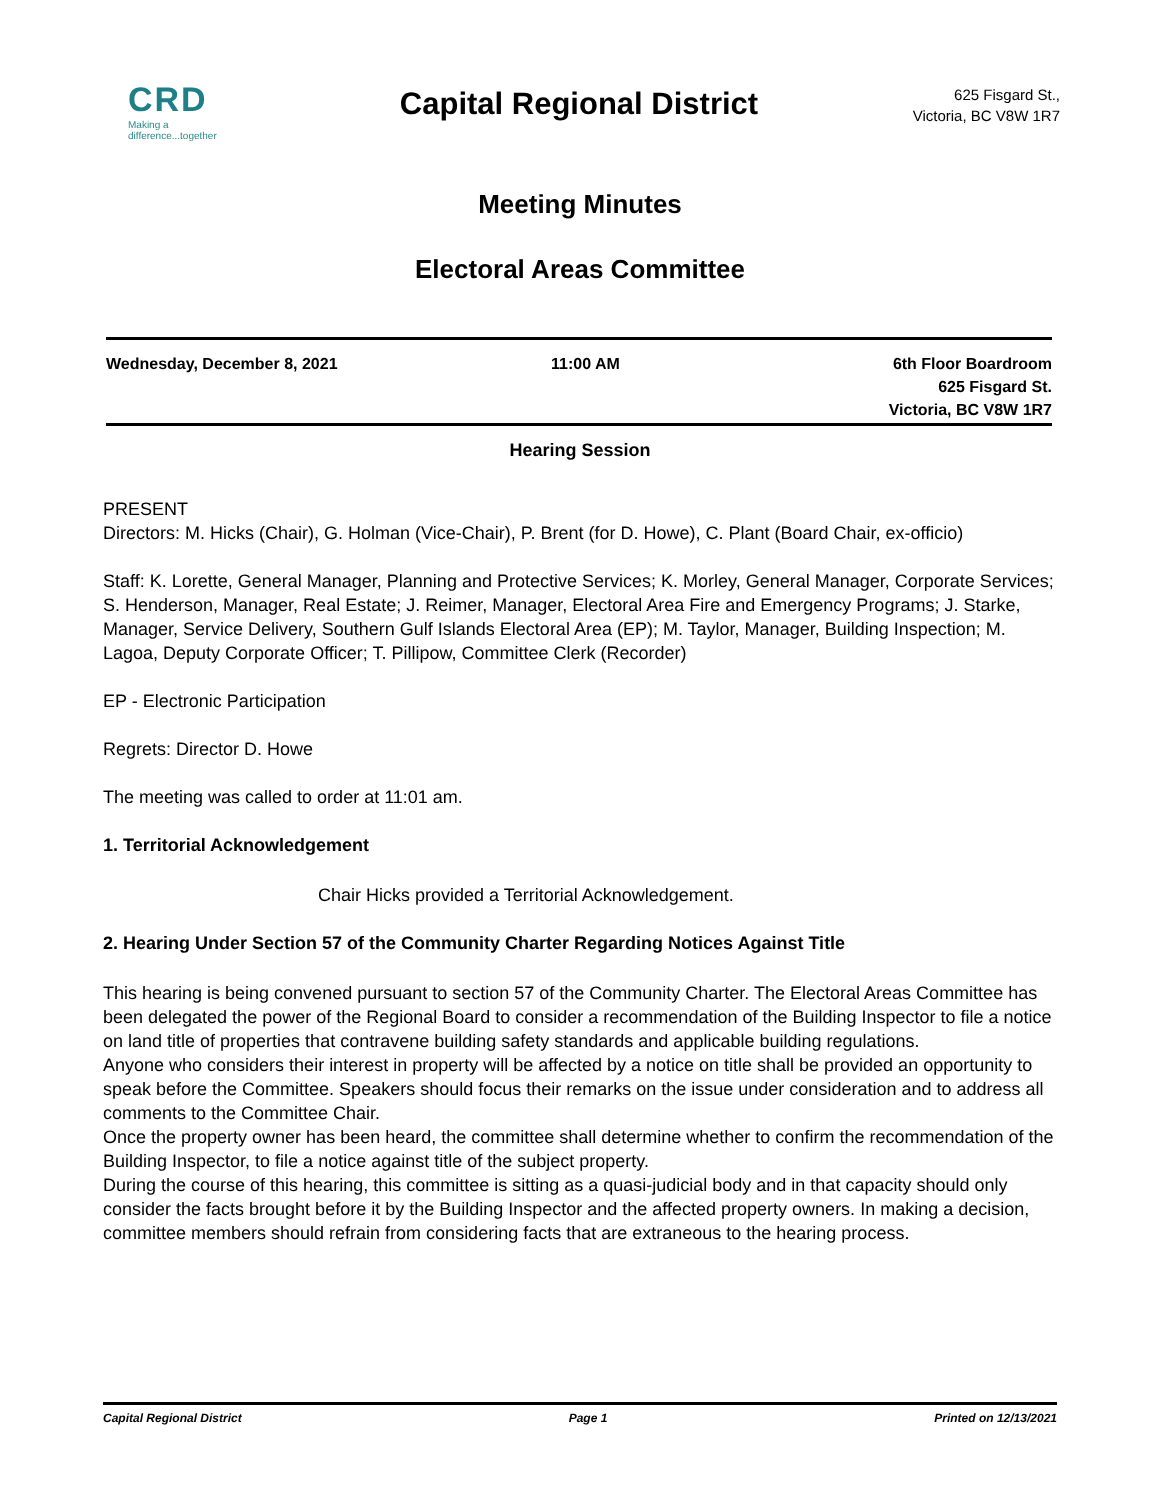CRD
Making a difference...together
Capital Regional District
625 Fisgard St.,
Victoria, BC V8W 1R7
Meeting Minutes
Electoral Areas Committee
Wednesday, December 8, 2021 11:00 AM 6th Floor Boardroom
625 Fisgard St.
Victoria, BC V8W 1R7
Hearing Session
PRESENT
Directors: M. Hicks (Chair), G. Holman (Vice-Chair), P. Brent (for D. Howe), C. Plant (Board Chair, ex-officio)
Staff: K. Lorette, General Manager, Planning and Protective Services; K. Morley, General Manager, Corporate Services; S. Henderson, Manager, Real Estate; J. Reimer, Manager, Electoral Area Fire and Emergency Programs; J. Starke, Manager, Service Delivery, Southern Gulf Islands Electoral Area (EP); M. Taylor, Manager, Building Inspection; M. Lagoa, Deputy Corporate Officer; T. Pillipow, Committee Clerk (Recorder)
EP - Electronic Participation
Regrets: Director D. Howe
The meeting was called to order at 11:01 am.
1. Territorial Acknowledgement
Chair Hicks provided a Territorial Acknowledgement.
2. Hearing Under Section 57 of the Community Charter Regarding Notices Against Title
This hearing is being convened pursuant to section 57 of the Community Charter. The Electoral Areas Committee has been delegated the power of the Regional Board to consider a recommendation of the Building Inspector to file a notice on land title of properties that contravene building safety standards and applicable building regulations.
Anyone who considers their interest in property will be affected by a notice on title shall be provided an opportunity to speak before the Committee. Speakers should focus their remarks on the issue under consideration and to address all comments to the Committee Chair.
Once the property owner has been heard, the committee shall determine whether to confirm the recommendation of the Building Inspector, to file a notice against title of the subject property.
During the course of this hearing, this committee is sitting as a quasi-judicial body and in that capacity should only consider the facts brought before it by the Building Inspector and the affected property owners. In making a decision, committee members should refrain from considering facts that are extraneous to the hearing process.
Capital Regional District Page 1 Printed on 12/13/2021